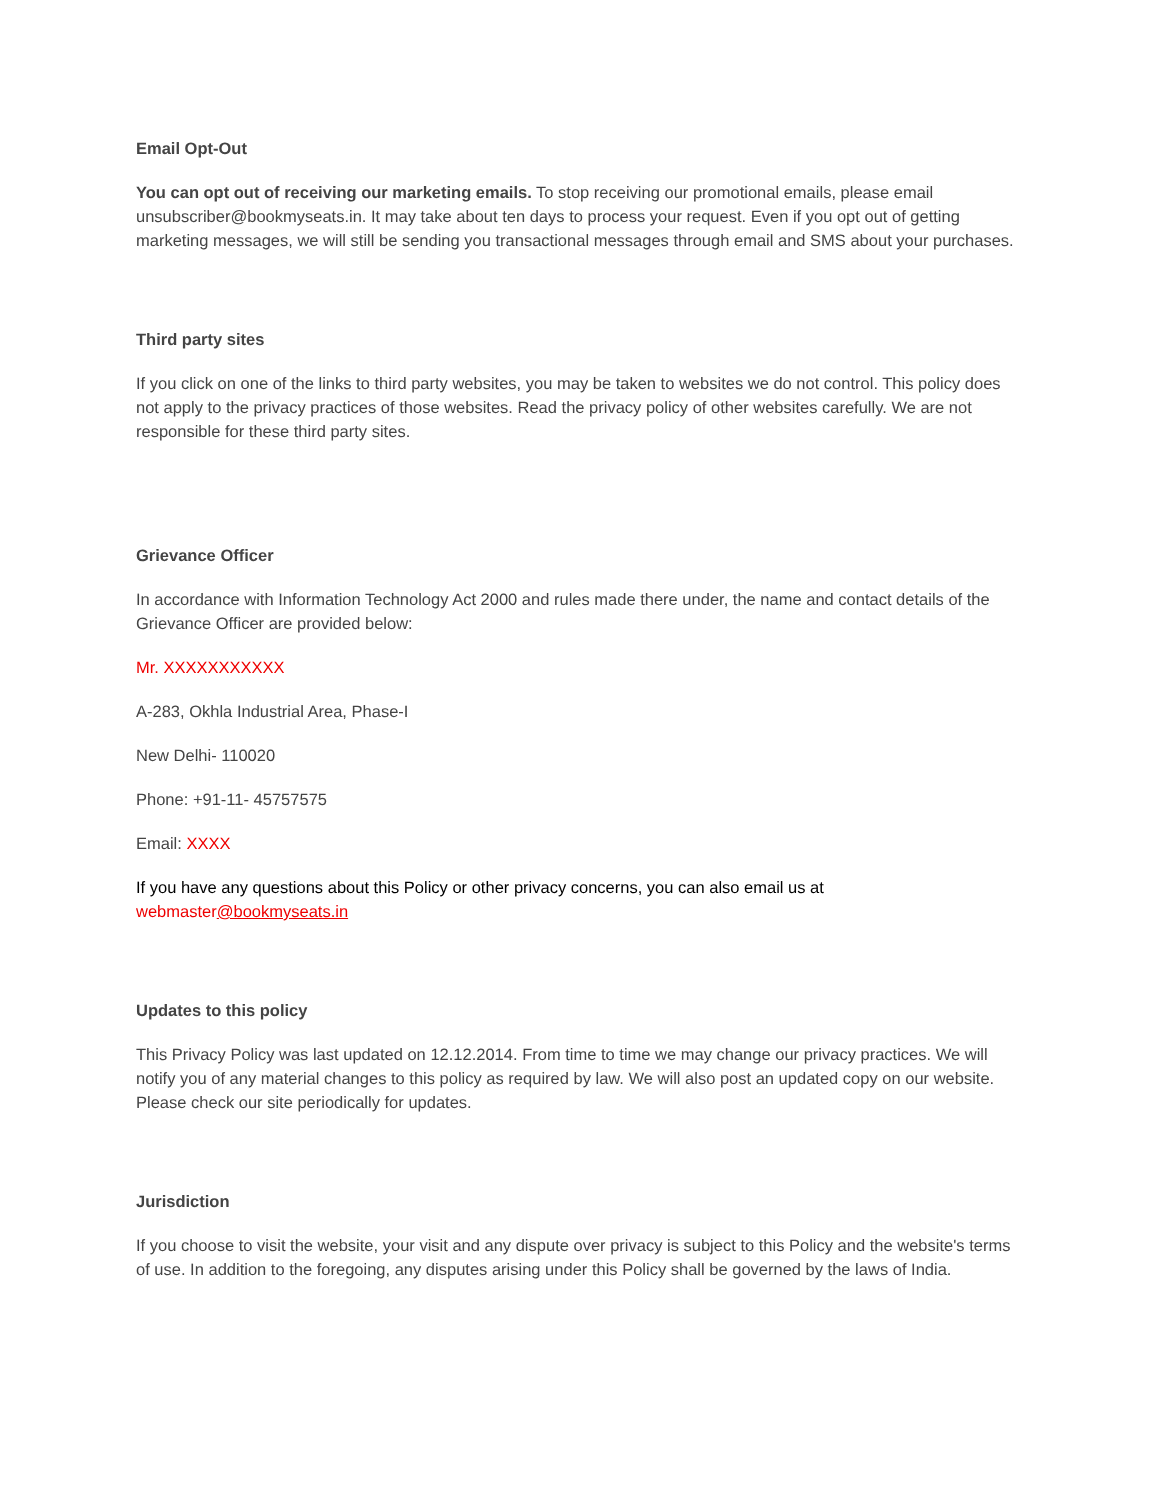Email Opt-Out
You can opt out of receiving our marketing emails. To stop receiving our promotional emails, please email unsubscriber@bookmyseats.in. It may take about ten days to process your request. Even if you opt out of getting marketing messages, we will still be sending you transactional messages through email and SMS about your purchases.
Third party sites
If you click on one of the links to third party websites, you may be taken to websites we do not control. This policy does not apply to the privacy practices of those websites. Read the privacy policy of other websites carefully. We are not responsible for these third party sites.
Grievance Officer
In accordance with Information Technology Act 2000 and rules made there under, the name and contact details of the Grievance Officer are provided below:
Mr. XXXXXXXXXXX
A-283, Okhla Industrial Area, Phase-I
New Delhi- 110020
Phone: +91-11- 45757575
Email: XXXX
If you have any questions about this Policy or other privacy concerns, you can also email us at
webmaster@bookmyseats.in
Updates to this policy
This Privacy Policy was last updated on 12.12.2014. From time to time we may change our privacy practices. We will notify you of any material changes to this policy as required by law. We will also post an updated copy on our website. Please check our site periodically for updates.
Jurisdiction
If you choose to visit the website, your visit and any dispute over privacy is subject to this Policy and the website's terms of use. In addition to the foregoing, any disputes arising under this Policy shall be governed by the laws of India.